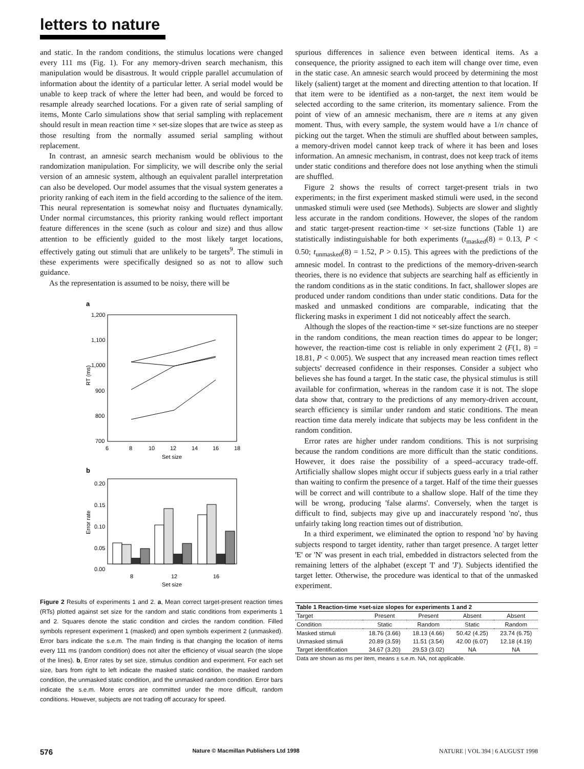letters to nature
and static. In the random conditions, the stimulus locations were changed every 111 ms (Fig. 1). For any memory-driven search mechanism, this manipulation would be disastrous. It would cripple parallel accumulation of information about the identity of a particular letter. A serial model would be unable to keep track of where the letter had been, and would be forced to resample already searched locations. For a given rate of serial sampling of items, Monte Carlo simulations show that serial sampling with replacement should result in mean reaction time × set-size slopes that are twice as steep as those resulting from the normally assumed serial sampling without replacement.
In contrast, an amnesic search mechanism would be oblivious to the randomization manipulation. For simplicity, we will describe only the serial version of an amnesic system, although an equivalent parallel interpretation can also be developed. Our model assumes that the visual system generates a priority ranking of each item in the field according to the salience of the item. This neural representation is somewhat noisy and fluctuates dynamically. Under normal circumstances, this priority ranking would reflect important feature differences in the scene (such as colour and size) and thus allow attention to be efficiently guided to the most likely target locations, effectively gating out stimuli that are unlikely to be targets<sup>9</sup>. The stimuli in these experiments were specifically designed so as not to allow such guidance.
As the representation is assumed to be noisy, there will be
a
1,200
1,100
1,000
900
800
700
6
8
10
12
14
16
18
Set size
RT (ms)
b
0.20
0.15
0.10
0.05
0.00
Error rate
8
12
16
Set size
Figure 2 Results of experiments 1 and 2. a, Mean correct target-present reaction times (RTs) plotted against set size for the random and static conditions from experiments 1 and 2. Squares denote the static condition and circles the random condition. Filled symbols represent experiment 1 (masked) and open symbols experiment 2 (unmasked). Error bars indicate the s.e.m. The main finding is that changing the location of items every 111 ms (random condition) does not alter the efficiency of visual search (the slope of the lines). b, Error rates by set size, stimulus condition and experiment. For each set size, bars from right to left indicate the masked static condition, the masked random condition, the unmasked static condition, and the unmasked random condition. Error bars indicate the s.e.m. More errors are committed under the more difficult, random conditions. However, subjects are not trading off accuracy for speed.
spurious differences in salience even between identical items. As a consequence, the priority assigned to each item will change over time, even in the static case. An amnesic search would proceed by determining the most likely (salient) target at the moment and directing attention to that location. If that item were to be identified as a non-target, the next item would be selected according to the same criterion, its momentary salience. From the point of view of an amnesic mechanism, there are n items at any given moment. Thus, with every sample, the system would have a 1/n chance of picking out the target. When the stimuli are shuffled about between samples, a memory-driven model cannot keep track of where it has been and loses information. An amnesic mechanism, in contrast, does not keep track of items under static conditions and therefore does not lose anything when the stimuli are shuffled.
Figure 2 shows the results of correct target-present trials in two experiments; in the first experiment masked stimuli were used, in the second unmasked stimuli were used (see Methods). Subjects are slower and slightly less accurate in the random conditions. However, the slopes of the random and static target-present reaction-time × set-size functions (Table 1) are statistically indistinguishable for both experiments (t<sub>masked</sub>(8) = 0.13, P < 0.50; t<sub>unmasked</sub>(8) = 1.52, P > 0.15). This agrees with the predictions of the amnesic model. In contrast to the predictions of the memory-driven-search theories, there is no evidence that subjects are searching half as efficiently in the random conditions as in the static conditions. In fact, shallower slopes are produced under random conditions than under static conditions. Data for the masked and unmasked conditions are comparable, indicating that the flickering masks in experiment 1 did not noticeably affect the search.
Although the slopes of the reaction-time × set-size functions are no steeper in the random conditions, the mean reaction times do appear to be longer; however, the reaction-time cost is reliable in only experiment 2 (F(1, 8) = 18.81, P < 0.005). We suspect that any increased mean reaction times reflect subjects' decreased confidence in their responses. Consider a subject who believes she has found a target. In the static case, the physical stimulus is still available for confirmation, whereas in the random case it is not. The slope data show that, contrary to the predictions of any memory-driven account, search efficiency is similar under random and static conditions. The mean reaction time data merely indicate that subjects may be less confident in the random condition.
Error rates are higher under random conditions. This is not surprising because the random conditions are more difficult than the static conditions. However, it does raise the possibility of a speed–accuracy trade-off. Artificially shallow slopes might occur if subjects guess early in a trial rather than waiting to confirm the presence of a target. Half of the time their guesses will be correct and will contribute to a shallow slope. Half of the time they will be wrong, producing 'false alarms'. Conversely, when the target is difficult to find, subjects may give up and inaccurately respond 'no', thus unfairly taking long reaction times out of distribution.
In a third experiment, we eliminated the option to respond 'no' by having subjects respond to target identity, rather than target presence. A target letter 'E' or 'N' was present in each trial, embedded in distractors selected from the remaining letters of the alphabet (except 'I' and 'J'). Subjects identified the target letter. Otherwise, the procedure was identical to that of the unmasked experiment.
| Table 1 Reaction-time ×set-size slopes for experiments 1 and 2 | | | | |
| --- | --- | --- | --- | --- |
| Target | Present | Present | Absent | Absent |
| Condition | Static | Random | Static | Random |
| Masked stimuli | 18.76 (3.66) | 18.13 (4.66) | 50.42 (4.25) | 23.74 (6.75) |
| Unmasked stimuli | 20.89 (3.59) | 11.51 (3.54) | 42.00 (6.07) | 12.18 (4.19) |
| Target identification | 34.67 (3.20) | 29.53 (3.02) | NA | NA |
| Data are shown as ms per item, means ± s.e.m. NA, not applicable. | | | | |
576 Nature © Macmillan Publishers Ltd 1998 NATURE | VOL 394 | 6 AUGUST 1998